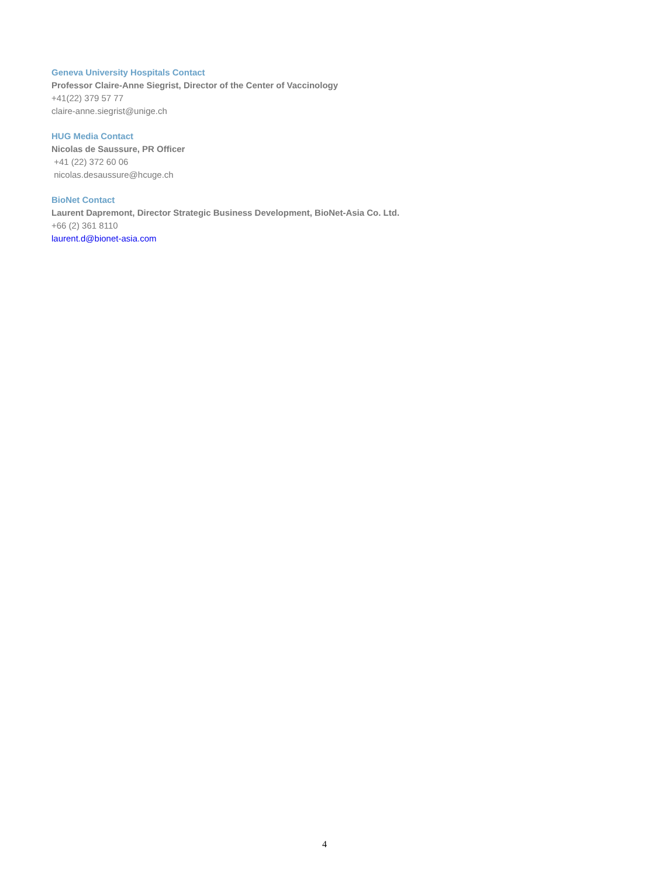Geneva University Hospitals Contact
Professor Claire-Anne Siegrist, Director of the Center of Vaccinology
+41(22) 379 57 77
claire-anne.siegrist@unige.ch
HUG Media Contact
Nicolas de Saussure, PR Officer
+41 (22) 372 60 06
nicolas.desaussure@hcuge.ch
BioNet Contact
Laurent Dapremont, Director Strategic Business Development, BioNet-Asia Co. Ltd.
+66 (2) 361 8110
laurent.d@bionet-asia.com
4